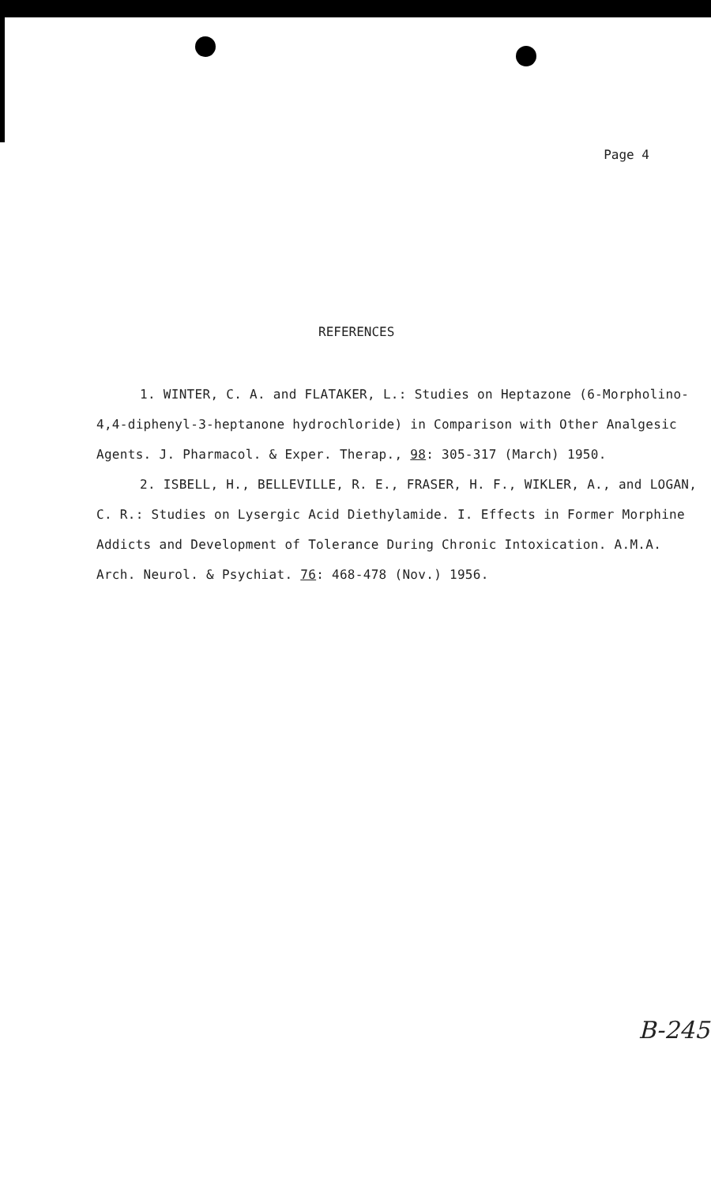Page 4
REFERENCES
1. WINTER, C. A. and FLATAKER, L.: Studies on Heptazone (6-Morpholino-4,4-diphenyl-3-heptanone hydrochloride) in Comparison with Other Analgesic Agents. J. Pharmacol. & Exper. Therap., 98: 305-317 (March) 1950.
2. ISBELL, H., BELLEVILLE, R. E., FRASER, H. F., WIKLER, A., and LOGAN, C. R.: Studies on Lysergic Acid Diethylamide. I. Effects in Former Morphine Addicts and Development of Tolerance During Chronic Intoxication. A.M.A. Arch. Neurol. & Psychiat. 76: 468-478 (Nov.) 1956.
B-245